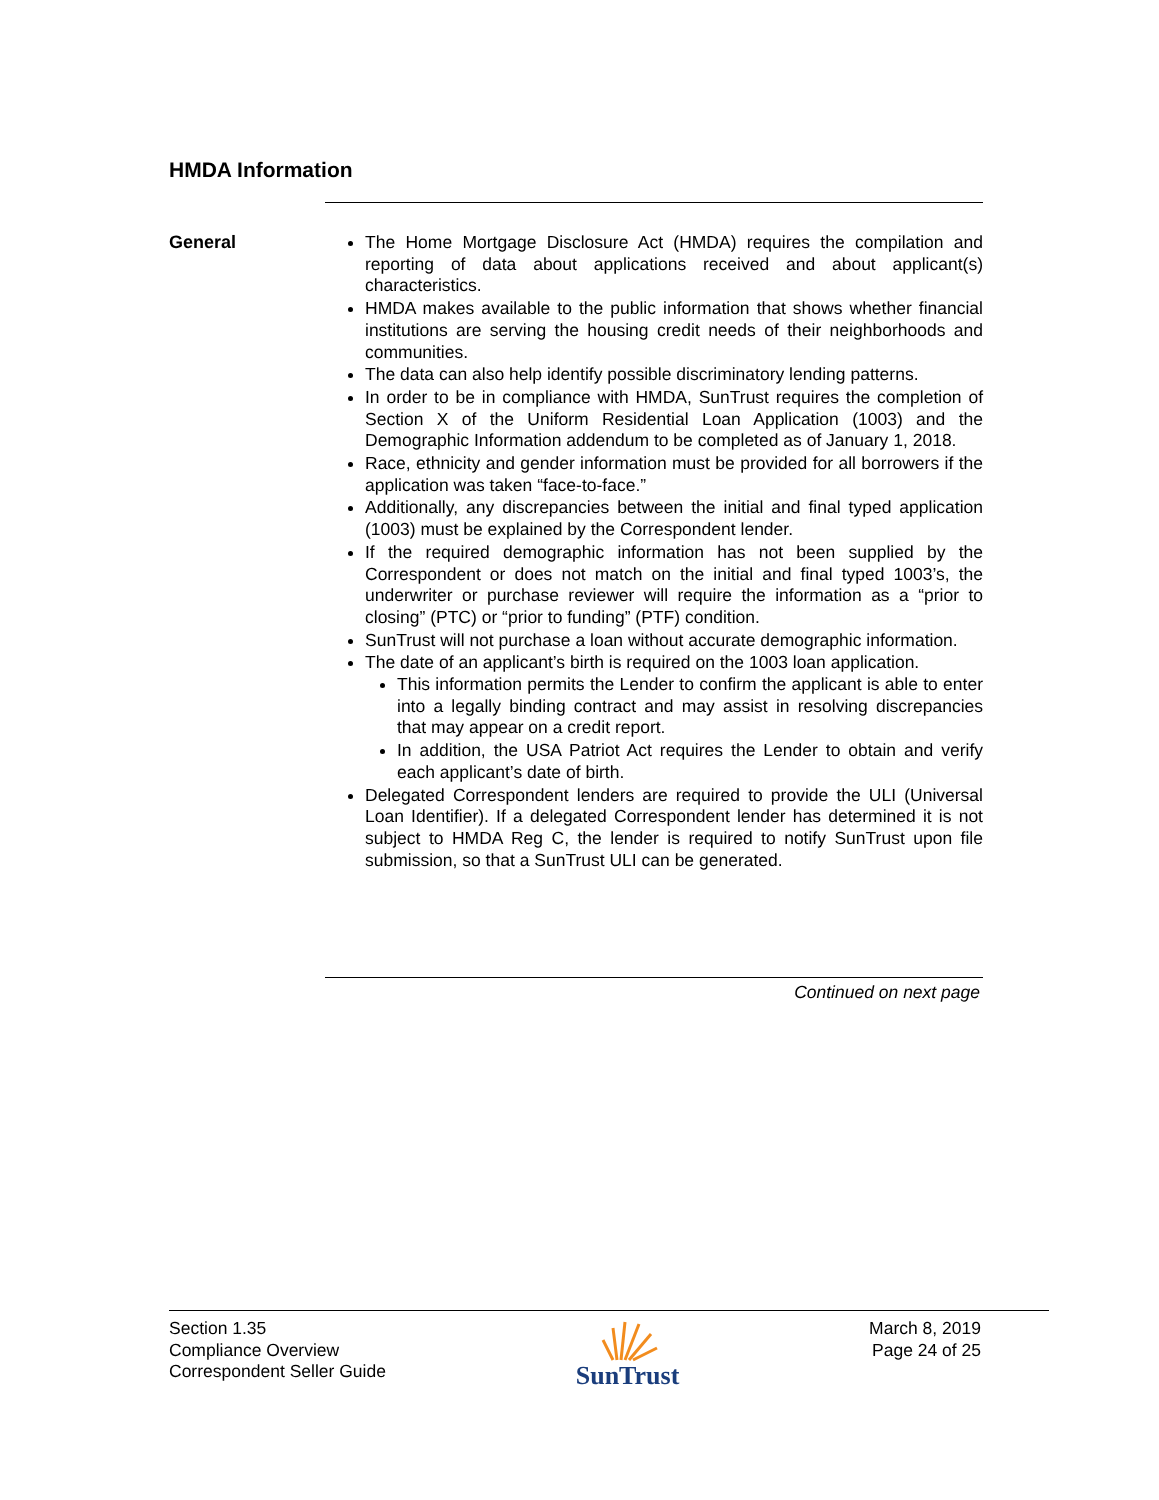HMDA Information
General
The Home Mortgage Disclosure Act (HMDA) requires the compilation and reporting of data about applications received and about applicant(s) characteristics.
HMDA makes available to the public information that shows whether financial institutions are serving the housing credit needs of their neighborhoods and communities.
The data can also help identify possible discriminatory lending patterns.
In order to be in compliance with HMDA, SunTrust requires the completion of Section X of the Uniform Residential Loan Application (1003) and the Demographic Information addendum to be completed as of January 1, 2018.
Race, ethnicity and gender information must be provided for all borrowers if the application was taken “face-to-face.”
Additionally, any discrepancies between the initial and final typed application (1003) must be explained by the Correspondent lender.
If the required demographic information has not been supplied by the Correspondent or does not match on the initial and final typed 1003’s, the underwriter or purchase reviewer will require the information as a “prior to closing” (PTC) or “prior to funding” (PTF) condition.
SunTrust will not purchase a loan without accurate demographic information.
The date of an applicant’s birth is required on the 1003 loan application.
This information permits the Lender to confirm the applicant is able to enter into a legally binding contract and may assist in resolving discrepancies that may appear on a credit report.
In addition, the USA Patriot Act requires the Lender to obtain and verify each applicant’s date of birth.
Delegated Correspondent lenders are required to provide the ULI (Universal Loan Identifier). If a delegated Correspondent lender has determined it is not subject to HMDA Reg C, the lender is required to notify SunTrust upon file submission, so that a SunTrust ULI can be generated.
Continued on next page
Section 1.35
Compliance Overview
Correspondent Seller Guide
SunTrust
March 8, 2019
Page 24 of 25